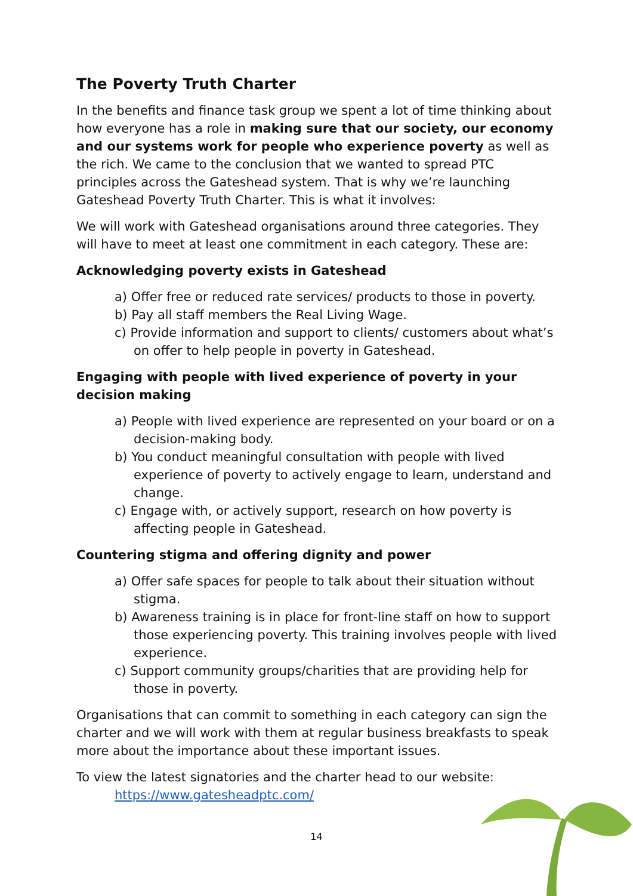The Poverty Truth Charter
In the benefits and finance task group we spent a lot of time thinking about how everyone has a role in making sure that our society, our economy and our systems work for people who experience poverty as well as the rich. We came to the conclusion that we wanted to spread PTC principles across the Gateshead system. That is why we’re launching Gateshead Poverty Truth Charter. This is what it involves:
We will work with Gateshead organisations around three categories. They will have to meet at least one commitment in each category. These are:
Acknowledging poverty exists in Gateshead
a) Offer free or reduced rate services/ products to those in poverty.
b) Pay all staff members the Real Living Wage.
c) Provide information and support to clients/ customers about what’s on offer to help people in poverty in Gateshead.
Engaging with people with lived experience of poverty in your decision making
a) People with lived experience are represented on your board or on a decision-making body.
b) You conduct meaningful consultation with people with lived experience of poverty to actively engage to learn, understand and change.
c) Engage with, or actively support, research on how poverty is affecting people in Gateshead.
Countering stigma and offering dignity and power
a) Offer safe spaces for people to talk about their situation without stigma.
b) Awareness training is in place for front-line staff on how to support those experiencing poverty. This training involves people with lived experience.
c) Support community groups/charities that are providing help for those in poverty.
Organisations that can commit to something in each category can sign the charter and we will work with them at regular business breakfasts to speak more about the importance about these important issues.
To view the latest signatories and the charter head to our website:
https://www.gatesheadptc.com/
14